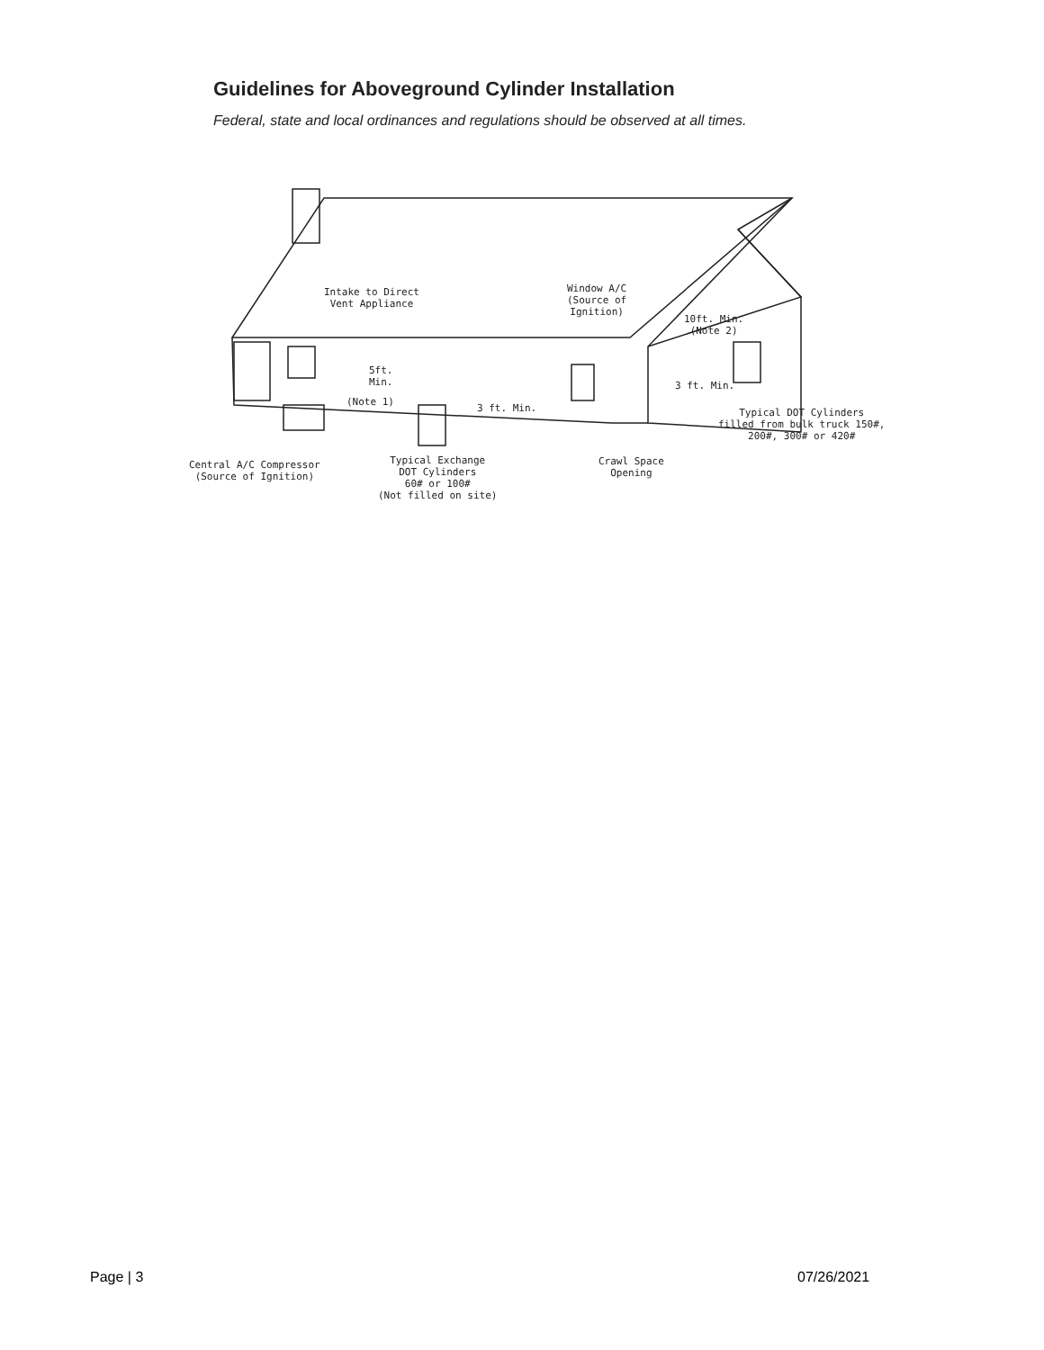Guidelines for Aboveground Cylinder Installation
Federal, state and local ordinances and regulations should be observed at all times.
Intake to Direct
Vent Appliance
Window A/C
(Source of
Ignition)
10ft. Min.
(Note 2)
5ft.
Min.
(Note 1)
3 ft. Min.
3 ft. Min.
Typical DOT Cylinders
filled from bulk truck 150#,
200#, 300# or 420#
Central A/C Compressor
(Source of Ignition)
Typical Exchange
DOT Cylinders
60# or 100#
(Not filled on site)
Crawl Space
Opening
Page | 3 07/26/2021